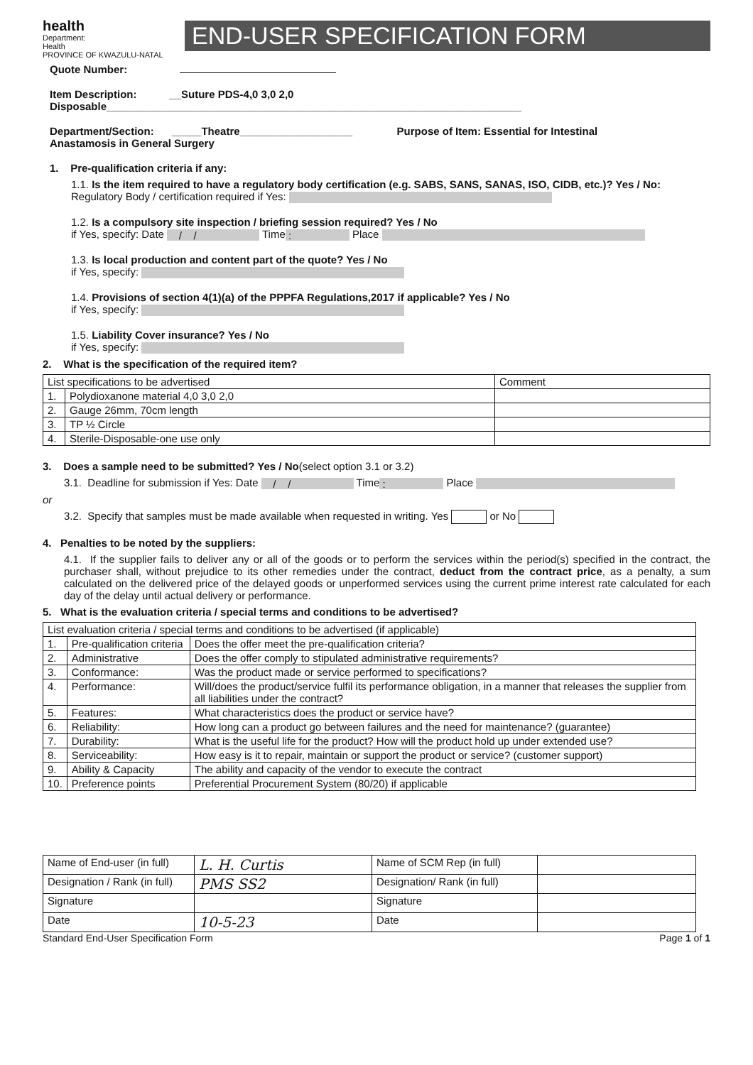health
Department:
Health
PROVINCE OF KWAZULU-NATAL
END-USER SPECIFICATION FORM
Quote Number:
Item Description: __Suture PDS-4,0 3,0 2,0
Disposable______________________________________________________________________
Department/Section: _____Theatre___________________ Purpose of Item: Essential for Intestinal
Anastamosis in General Surgery
1. Pre-qualification criteria if any:
1.1. Is the item required to have a regulatory body certification (e.g. SABS, SANS, SANAS, ISO, CIDB, etc.)? Yes / No:
Regulatory Body / certification required if Yes:
1.2. Is a compulsory site inspection / briefing session required? Yes / No
if Yes, specify: Date / / Time : Place
1.3. Is local production and content part of the quote? Yes / No
if Yes, specify:
1.4. Provisions of section 4(1)(a) of the PPPFA Regulations,2017 if applicable? Yes / No
if Yes, specify:
1.5. Liability Cover insurance? Yes / No
if Yes, specify:
2. What is the specification of the required item?
| List specifications to be advertised | | Comment |
| 1. | Polydioxanone material 4,0 3,0 2,0 | |
| 2. | Gauge 26mm, 70cm length | |
| 3. | TP ½ Circle | |
| 4. | Sterile-Disposable-one use only | |
3. Does a sample need to be submitted? Yes / No(select option 3.1 or 3.2)
3.1. Deadline for submission if Yes: Date / / Time : Place
or
3.2. Specify that samples must be made available when requested in writing. Yes or No
4. Penalties to be noted by the suppliers:
4.1. If the supplier fails to deliver any or all of the goods or to perform the services within the period(s) specified in the contract, the purchaser shall, without prejudice to its other remedies under the contract, deduct from the contract price, as a penalty, a sum calculated on the delivered price of the delayed goods or unperformed services using the current prime interest rate calculated for each day of the delay until actual delivery or performance.
5. What is the evaluation criteria / special terms and conditions to be advertised?
| List evaluation criteria / special terms and conditions to be advertised (if applicable) | | |
| 1. | Pre-qualification criteria | Does the offer meet the pre-qualification criteria? |
| 2. | Administrative | Does the offer comply to stipulated administrative requirements? |
| 3. | Conformance: | Was the product made or service performed to specifications? |
| 4. | Performance: | Will/does the product/service fulfil its performance obligation, in a manner that releases the supplier from all liabilities under the contract? |
| 5. | Features: | What characteristics does the product or service have? |
| 6. | Reliability: | How long can a product go between failures and the need for maintenance? (guarantee) |
| 7. | Durability: | What is the useful life for the product? How will the product hold up under extended use? |
| 8. | Serviceability: | How easy is it to repair, maintain or support the product or service? (customer support) |
| 9. | Ability & Capacity | The ability and capacity of the vendor to execute the contract |
| 10. | Preference points | Preferential Procurement System (80/20) if applicable |
| Name of End-user (in full) | L. H. Curtis | Name of SCM Rep (in full) | |
| Designation / Rank (in full) | PMS SS2 | Designation/ Rank (in full) | |
| Signature | | Signature | |
| Date | 10-5-23 | Date | |
Standard End-User Specification Form Page 1 of 1